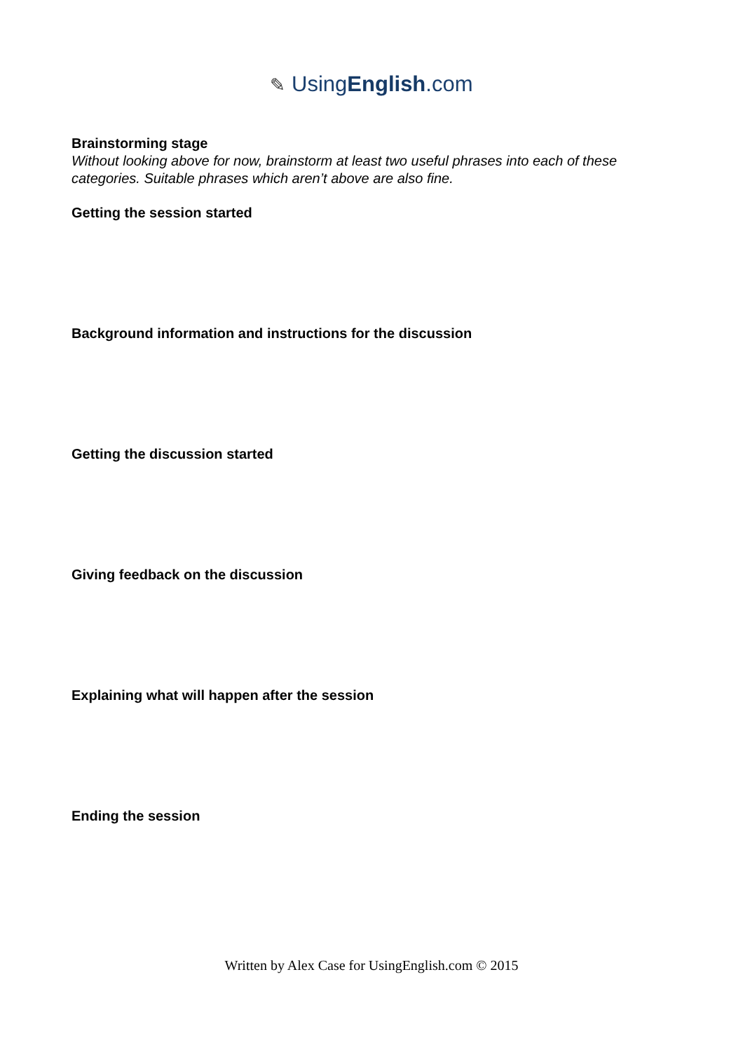✎ UsingEnglish.com
Brainstorming stage
Without looking above for now, brainstorm at least two useful phrases into each of these categories. Suitable phrases which aren’t above are also fine.
Getting the session started
Background information and instructions for the discussion
Getting the discussion started
Giving feedback on the discussion
Explaining what will happen after the session
Ending the session
Written by Alex Case for UsingEnglish.com © 2015